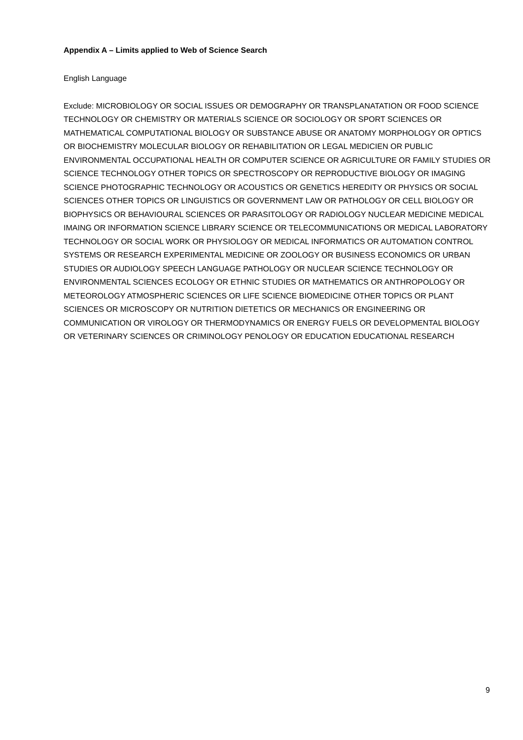Appendix A – Limits applied to Web of Science Search
English Language
Exclude: MICROBIOLOGY OR SOCIAL ISSUES OR DEMOGRAPHY OR TRANSPLANATATION OR FOOD SCIENCE TECHNOLOGY OR CHEMISTRY OR MATERIALS SCIENCE OR SOCIOLOGY OR SPORT SCIENCES OR MATHEMATICAL COMPUTATIONAL BIOLOGY OR SUBSTANCE ABUSE OR ANATOMY MORPHOLOGY OR OPTICS OR BIOCHEMISTRY MOLECULAR BIOLOGY OR REHABILITATION OR LEGAL MEDICIEN OR PUBLIC ENVIRONMENTAL OCCUPATIONAL HEALTH OR COMPUTER SCIENCE OR AGRICULTURE OR FAMILY STUDIES OR SCIENCE TECHNOLOGY OTHER TOPICS OR SPECTROSCOPY OR REPRODUCTIVE BIOLOGY OR IMAGING SCIENCE PHOTOGRAPHIC TECHNOLOGY OR ACOUSTICS OR GENETICS HEREDITY OR PHYSICS OR SOCIAL SCIENCES OTHER TOPICS OR LINGUISTICS OR GOVERNMENT LAW OR PATHOLOGY OR CELL BIOLOGY OR BIOPHYSICS OR BEHAVIOURAL SCIENCES OR PARASITOLOGY OR RADIOLOGY NUCLEAR MEDICINE MEDICAL IMAING OR INFORMATION SCIENCE LIBRARY SCIENCE OR TELECOMMUNICATIONS OR MEDICAL LABORATORY TECHNOLOGY OR SOCIAL WORK OR PHYSIOLOGY OR MEDICAL INFORMATICS OR AUTOMATION CONTROL SYSTEMS OR RESEARCH EXPERIMENTAL MEDICINE OR ZOOLOGY OR BUSINESS ECONOMICS OR URBAN STUDIES OR AUDIOLOGY SPEECH LANGUAGE PATHOLOGY OR NUCLEAR SCIENCE TECHNOLOGY OR ENVIRONMENTAL SCIENCES ECOLOGY OR ETHNIC STUDIES OR MATHEMATICS OR ANTHROPOLOGY OR METEOROLOGY ATMOSPHERIC SCIENCES OR LIFE SCIENCE BIOMEDICINE OTHER TOPICS OR PLANT SCIENCES OR MICROSCOPY OR NUTRITION DIETETICS OR MECHANICS OR ENGINEERING OR COMMUNICATION OR VIROLOGY OR THERMODYNAMICS OR ENERGY FUELS OR DEVELOPMENTAL BIOLOGY OR VETERINARY SCIENCES OR CRIMINOLOGY PENOLOGY OR EDUCATION EDUCATIONAL RESEARCH
9